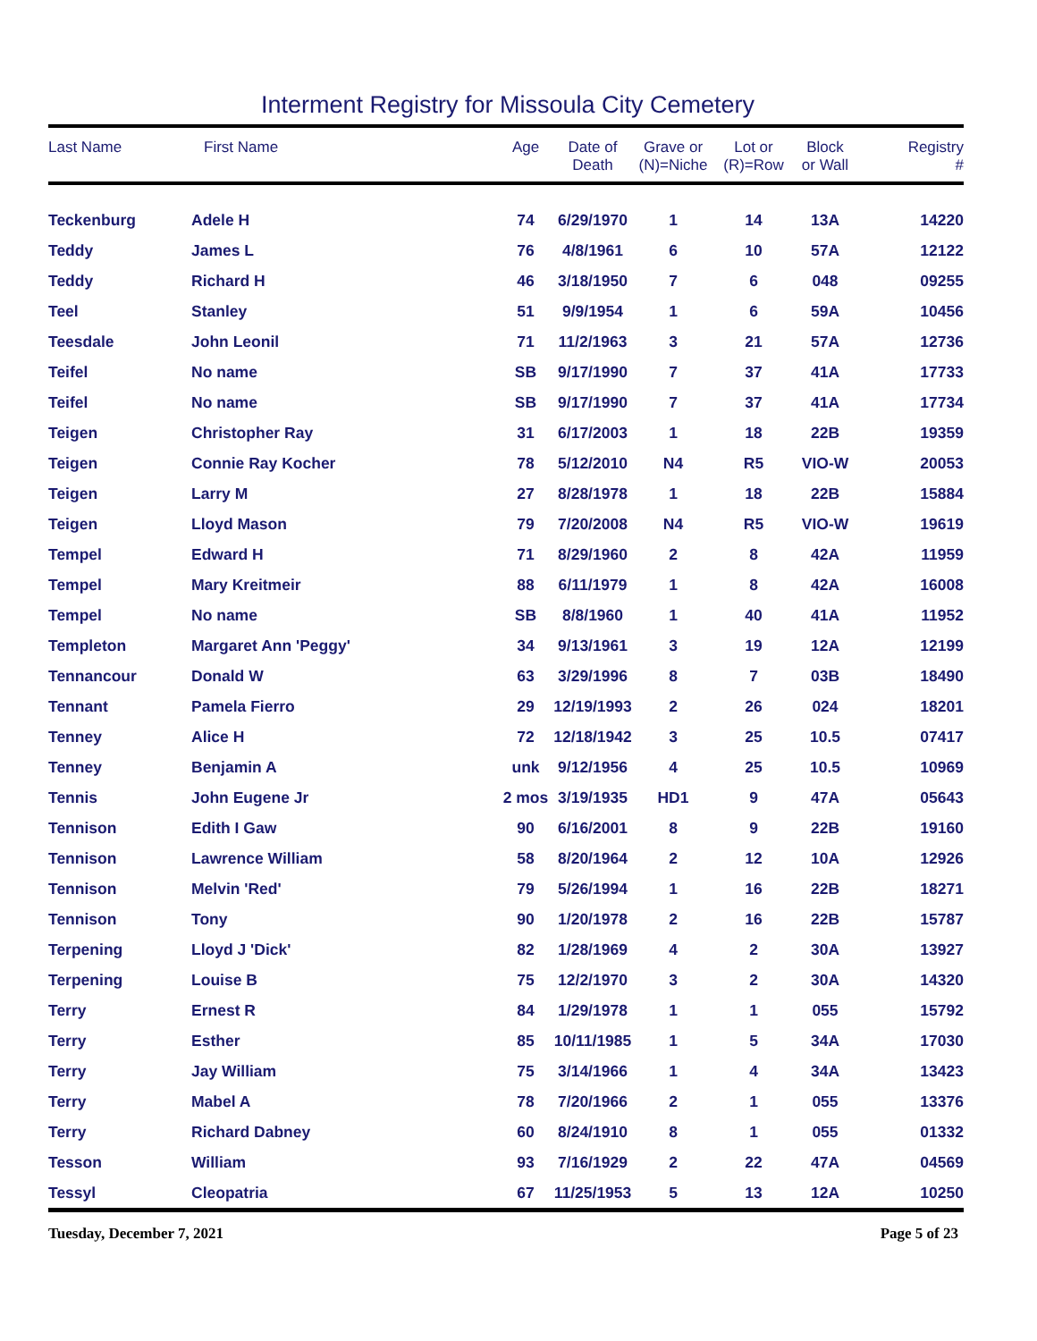Interment Registry for Missoula City Cemetery
| Last Name | First Name | Age | Date of Death | Grave or (N)=Niche | Lot or (R)=Row | Block or Wall | Registry # |
| --- | --- | --- | --- | --- | --- | --- | --- |
| Teckenburg | Adele H | 74 | 6/29/1970 | 1 | 14 | 13A | 14220 |
| Teddy | James L | 76 | 4/8/1961 | 6 | 10 | 57A | 12122 |
| Teddy | Richard H | 46 | 3/18/1950 | 7 | 6 | 048 | 09255 |
| Teel | Stanley | 51 | 9/9/1954 | 1 | 6 | 59A | 10456 |
| Teesdale | John Leonil | 71 | 11/2/1963 | 3 | 21 | 57A | 12736 |
| Teifel | No name | SB | 9/17/1990 | 7 | 37 | 41A | 17733 |
| Teifel | No name | SB | 9/17/1990 | 7 | 37 | 41A | 17734 |
| Teigen | Christopher Ray | 31 | 6/17/2003 | 1 | 18 | 22B | 19359 |
| Teigen | Connie Ray Kocher | 78 | 5/12/2010 | N4 | R5 | VIO-W | 20053 |
| Teigen | Larry M | 27 | 8/28/1978 | 1 | 18 | 22B | 15884 |
| Teigen | Lloyd Mason | 79 | 7/20/2008 | N4 | R5 | VIO-W | 19619 |
| Tempel | Edward H | 71 | 8/29/1960 | 2 | 8 | 42A | 11959 |
| Tempel | Mary Kreitmeir | 88 | 6/11/1979 | 1 | 8 | 42A | 16008 |
| Tempel | No name | SB | 8/8/1960 | 1 | 40 | 41A | 11952 |
| Templeton | Margaret Ann 'Peggy' | 34 | 9/13/1961 | 3 | 19 | 12A | 12199 |
| Tennancour | Donald W | 63 | 3/29/1996 | 8 | 7 | 03B | 18490 |
| Tennant | Pamela Fierro | 29 | 12/19/1993 | 2 | 26 | 024 | 18201 |
| Tenney | Alice H | 72 | 12/18/1942 | 3 | 25 | 10.5 | 07417 |
| Tenney | Benjamin A | unk | 9/12/1956 | 4 | 25 | 10.5 | 10969 |
| Tennis | John Eugene Jr | 2 mos | 3/19/1935 | HD1 | 9 | 47A | 05643 |
| Tennison | Edith I Gaw | 90 | 6/16/2001 | 8 | 9 | 22B | 19160 |
| Tennison | Lawrence William | 58 | 8/20/1964 | 2 | 12 | 10A | 12926 |
| Tennison | Melvin 'Red' | 79 | 5/26/1994 | 1 | 16 | 22B | 18271 |
| Tennison | Tony | 90 | 1/20/1978 | 2 | 16 | 22B | 15787 |
| Terpening | Lloyd J 'Dick' | 82 | 1/28/1969 | 4 | 2 | 30A | 13927 |
| Terpening | Louise B | 75 | 12/2/1970 | 3 | 2 | 30A | 14320 |
| Terry | Ernest R | 84 | 1/29/1978 | 1 | 1 | 055 | 15792 |
| Terry | Esther | 85 | 10/11/1985 | 1 | 5 | 34A | 17030 |
| Terry | Jay William | 75 | 3/14/1966 | 1 | 4 | 34A | 13423 |
| Terry | Mabel A | 78 | 7/20/1966 | 2 | 1 | 055 | 13376 |
| Terry | Richard Dabney | 60 | 8/24/1910 | 8 | 1 | 055 | 01332 |
| Tesson | William | 93 | 7/16/1929 | 2 | 22 | 47A | 04569 |
| Tessyl | Cleopatria | 67 | 11/25/1953 | 5 | 13 | 12A | 10250 |
Tuesday, December 7, 2021 Page 5 of 23